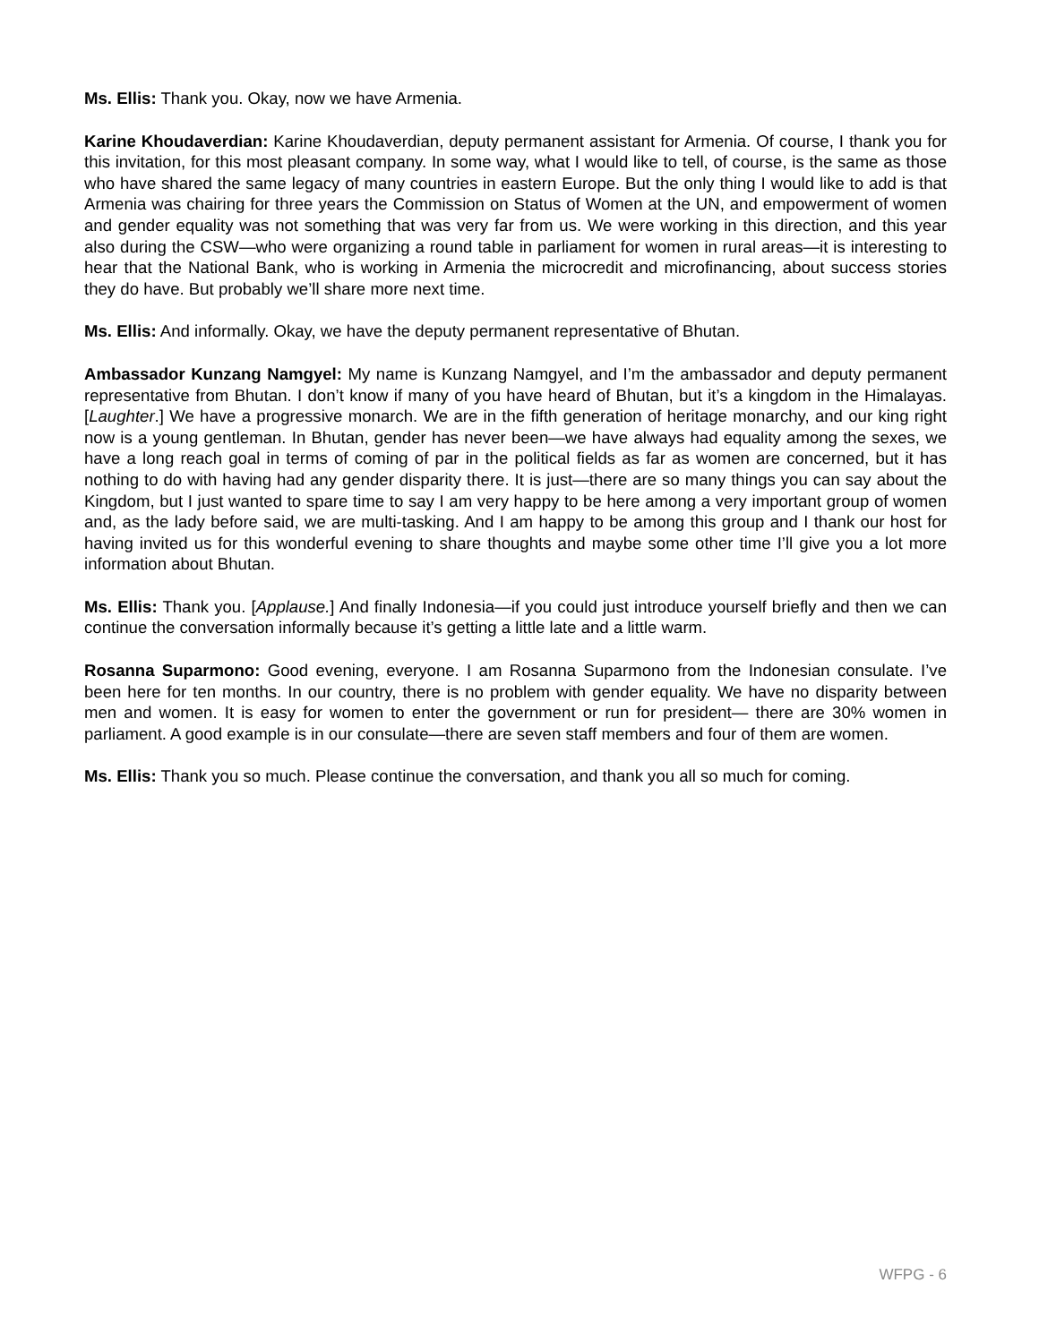Ms. Ellis: Thank you. Okay, now we have Armenia.
Karine Khoudaverdian: Karine Khoudaverdian, deputy permanent assistant for Armenia. Of course, I thank you for this invitation, for this most pleasant company. In some way, what I would like to tell, of course, is the same as those who have shared the same legacy of many countries in eastern Europe. But the only thing I would like to add is that Armenia was chairing for three years the Commission on Status of Women at the UN, and empowerment of women and gender equality was not something that was very far from us. We were working in this direction, and this year also during the CSW—who were organizing a round table in parliament for women in rural areas—it is interesting to hear that the National Bank, who is working in Armenia the microcredit and microfinancing, about success stories they do have. But probably we’ll share more next time.
Ms. Ellis: And informally. Okay, we have the deputy permanent representative of Bhutan.
Ambassador Kunzang Namgyel: My name is Kunzang Namgyel, and I’m the ambassador and deputy permanent representative from Bhutan. I don’t know if many of you have heard of Bhutan, but it’s a kingdom in the Himalayas. [Laughter.] We have a progressive monarch. We are in the fifth generation of heritage monarchy, and our king right now is a young gentleman. In Bhutan, gender has never been—we have always had equality among the sexes, we have a long reach goal in terms of coming of par in the political fields as far as women are concerned, but it has nothing to do with having had any gender disparity there. It is just—there are so many things you can say about the Kingdom, but I just wanted to spare time to say I am very happy to be here among a very important group of women and, as the lady before said, we are multi-tasking. And I am happy to be among this group and I thank our host for having invited us for this wonderful evening to share thoughts and maybe some other time I’ll give you a lot more information about Bhutan.
Ms. Ellis: Thank you. [Applause.] And finally Indonesia—if you could just introduce yourself briefly and then we can continue the conversation informally because it’s getting a little late and a little warm.
Rosanna Suparmono: Good evening, everyone. I am Rosanna Suparmono from the Indonesian consulate. I’ve been here for ten months. In our country, there is no problem with gender equality. We have no disparity between men and women. It is easy for women to enter the government or run for president— there are 30% women in parliament. A good example is in our consulate—there are seven staff members and four of them are women.
Ms. Ellis: Thank you so much. Please continue the conversation, and thank you all so much for coming.
WFPG - 6